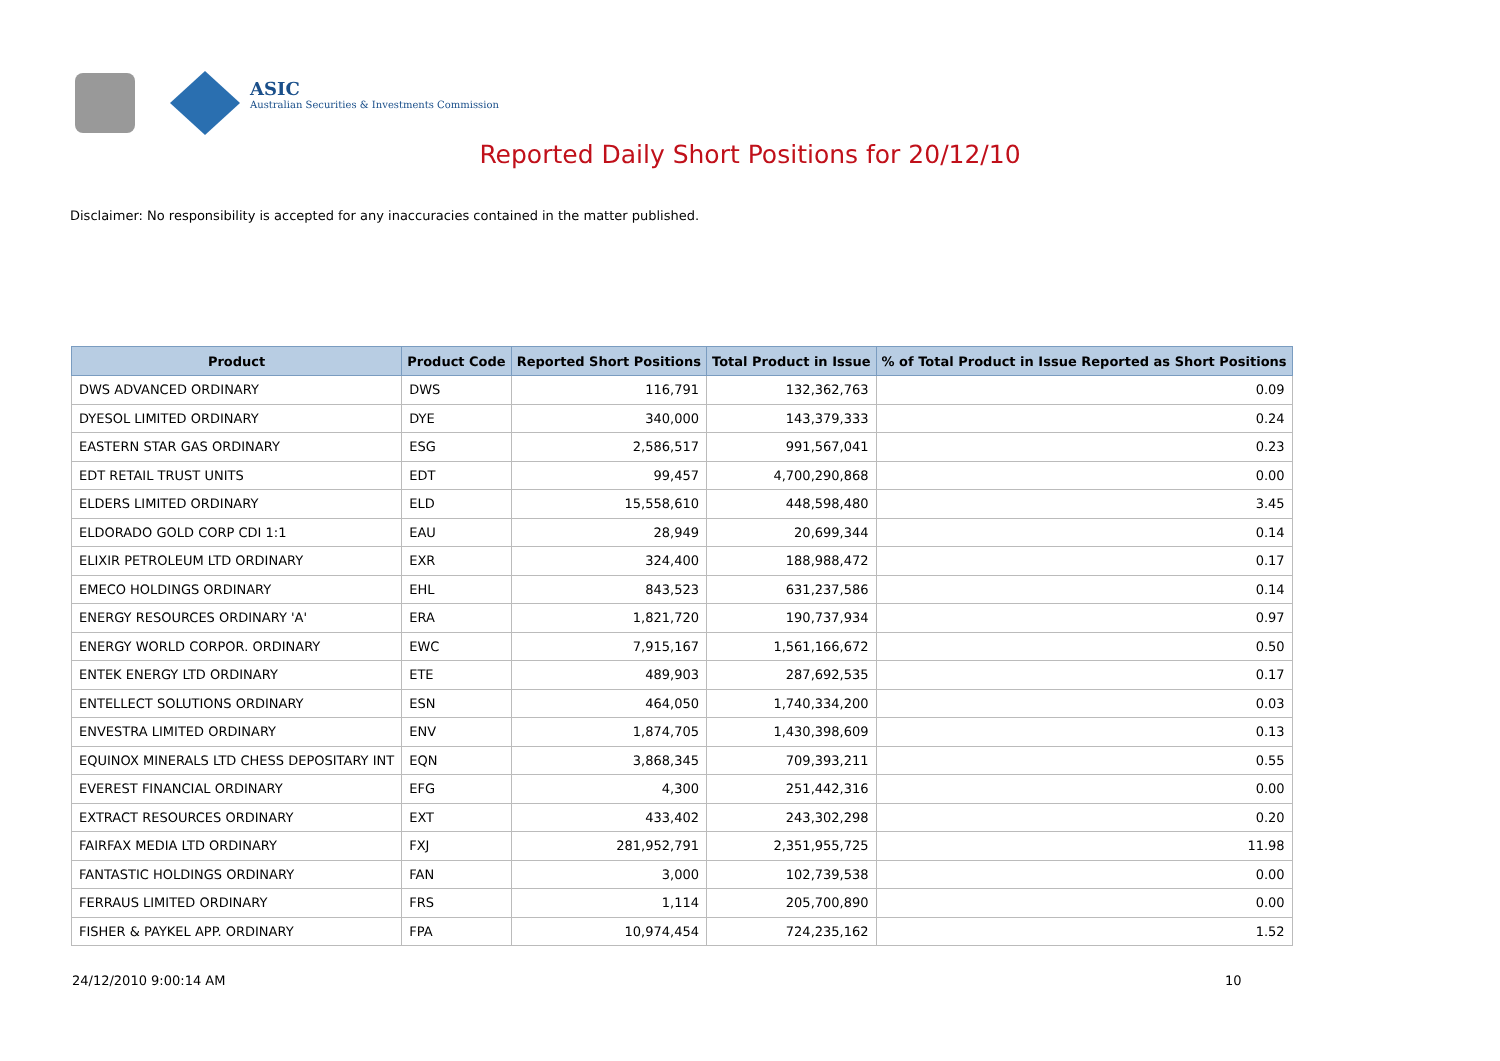ASIC
Australian Securities & Investments Commission
Reported Daily Short Positions for 20/12/10
Disclaimer: No responsibility is accepted for any inaccuracies contained in the matter published.
| Product | Product Code | Reported Short Positions | Total Product in Issue | % of Total Product in Issue Reported as Short Positions |
| --- | --- | --- | --- | --- |
| DWS ADVANCED ORDINARY | DWS | 116,791 | 132,362,763 | 0.09 |
| DYESOL LIMITED ORDINARY | DYE | 340,000 | 143,379,333 | 0.24 |
| EASTERN STAR GAS ORDINARY | ESG | 2,586,517 | 991,567,041 | 0.23 |
| EDT RETAIL TRUST UNITS | EDT | 99,457 | 4,700,290,868 | 0.00 |
| ELDERS LIMITED ORDINARY | ELD | 15,558,610 | 448,598,480 | 3.45 |
| ELDORADO GOLD CORP CDI 1:1 | EAU | 28,949 | 20,699,344 | 0.14 |
| ELIXIR PETROLEUM LTD ORDINARY | EXR | 324,400 | 188,988,472 | 0.17 |
| EMECO HOLDINGS ORDINARY | EHL | 843,523 | 631,237,586 | 0.14 |
| ENERGY RESOURCES ORDINARY 'A' | ERA | 1,821,720 | 190,737,934 | 0.97 |
| ENERGY WORLD CORPOR. ORDINARY | EWC | 7,915,167 | 1,561,166,672 | 0.50 |
| ENTEK ENERGY LTD ORDINARY | ETE | 489,903 | 287,692,535 | 0.17 |
| ENTELLECT SOLUTIONS ORDINARY | ESN | 464,050 | 1,740,334,200 | 0.03 |
| ENVESTRA LIMITED ORDINARY | ENV | 1,874,705 | 1,430,398,609 | 0.13 |
| EQUINOX MINERALS LTD CHESS DEPOSITARY INT | EQN | 3,868,345 | 709,393,211 | 0.55 |
| EVEREST FINANCIAL ORDINARY | EFG | 4,300 | 251,442,316 | 0.00 |
| EXTRACT RESOURCES ORDINARY | EXT | 433,402 | 243,302,298 | 0.20 |
| FAIRFAX MEDIA LTD ORDINARY | FXJ | 281,952,791 | 2,351,955,725 | 11.98 |
| FANTASTIC HOLDINGS ORDINARY | FAN | 3,000 | 102,739,538 | 0.00 |
| FERRAUS LIMITED ORDINARY | FRS | 1,114 | 205,700,890 | 0.00 |
| FISHER & PAYKEL APP. ORDINARY | FPA | 10,974,454 | 724,235,162 | 1.52 |
24/12/2010 9:00:14 AM 10